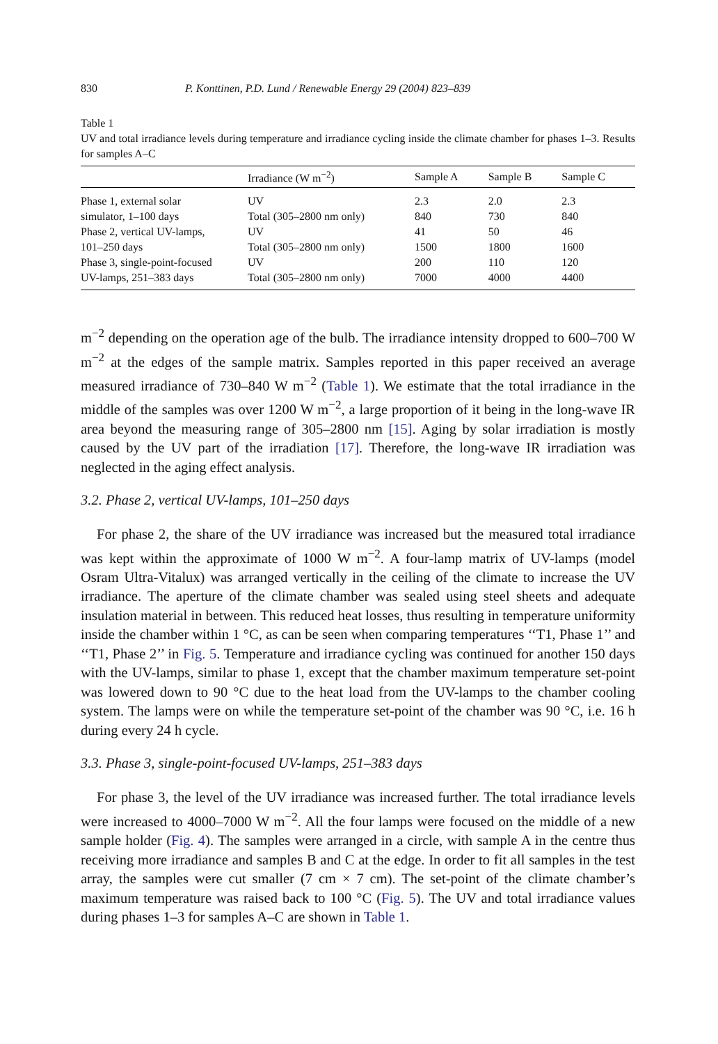830 P. Konttinen, P.D. Lund / Renewable Energy 29 (2004) 823–839
Table 1
UV and total irradiance levels during temperature and irradiance cycling inside the climate chamber for phases 1–3. Results for samples A–C
| | Irradiance (W m<sup>−2</sup>) | Sample A | Sample B | Sample C |
| --- | --- | --- | --- | --- |
| Phase 1, external solar | UV | 2.3 | 2.0 | 2.3 |
| simulator, 1–100 days | Total (305–2800 nm only) | 840 | 730 | 840 |
| Phase 2, vertical UV-lamps, | UV | 41 | 50 | 46 |
| 101–250 days | Total (305–2800 nm only) | 1500 | 1800 | 1600 |
| Phase 3, single-point-focused | UV | 200 | 110 | 120 |
| UV-lamps, 251–383 days | Total (305–2800 nm only) | 7000 | 4000 | 4400 |
m<sup>−2</sup> depending on the operation age of the bulb. The irradiance intensity dropped to 600–700 W m<sup>−2</sup> at the edges of the sample matrix. Samples reported in this paper received an average measured irradiance of 730–840 W m<sup>−2</sup> (Table 1). We estimate that the total irradiance in the middle of the samples was over 1200 W m<sup>−2</sup>, a large proportion of it being in the long-wave IR area beyond the measuring range of 305–2800 nm [15]. Aging by solar irradiation is mostly caused by the UV part of the irradiation [17]. Therefore, the long-wave IR irradiation was neglected in the aging effect analysis.
3.2. Phase 2, vertical UV-lamps, 101–250 days
For phase 2, the share of the UV irradiance was increased but the measured total irradiance was kept within the approximate of 1000 W m<sup>−2</sup>. A four-lamp matrix of UV-lamps (model Osram Ultra-Vitalux) was arranged vertically in the ceiling of the climate to increase the UV irradiance. The aperture of the climate chamber was sealed using steel sheets and adequate insulation material in between. This reduced heat losses, thus resulting in temperature uniformity inside the chamber within 1 °C, as can be seen when comparing temperatures ‘‘T1, Phase 1’’ and ‘‘T1, Phase 2’’ in Fig. 5. Temperature and irradiance cycling was continued for another 150 days with the UV-lamps, similar to phase 1, except that the chamber maximum temperature set-point was lowered down to 90 °C due to the heat load from the UV-lamps to the chamber cooling system. The lamps were on while the temperature set-point of the chamber was 90 °C, i.e. 16 h during every 24 h cycle.
3.3. Phase 3, single-point-focused UV-lamps, 251–383 days
For phase 3, the level of the UV irradiance was increased further. The total irradiance levels were increased to 4000–7000 W m<sup>−2</sup>. All the four lamps were focused on the middle of a new sample holder (Fig. 4). The samples were arranged in a circle, with sample A in the centre thus receiving more irradiance and samples B and C at the edge. In order to fit all samples in the test array, the samples were cut smaller (7 cm × 7 cm). The set-point of the climate chamber’s maximum temperature was raised back to 100 °C (Fig. 5). The UV and total irradiance values during phases 1–3 for samples A–C are shown in Table 1.